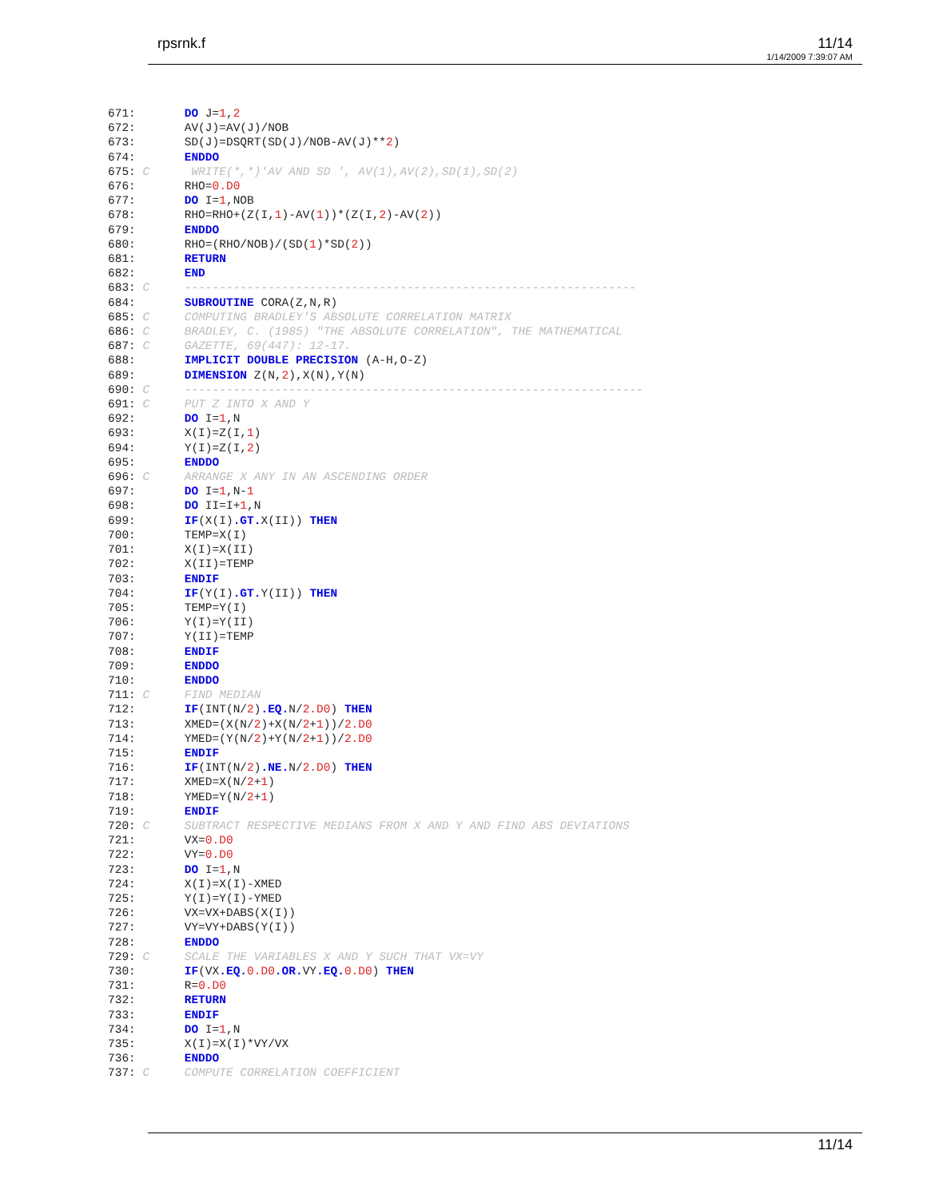rpsrnk.f 11/14
1/14/2009 7:39:07 AM
671:       DO J=1,2
672:       AV(J)=AV(J)/NOB
673:       SD(J)=DSQRT(SD(J)/NOB-AV(J)**2)
674:       ENDDO
675: C      WRITE(*,*)'AV AND SD ', AV(1),AV(2),SD(1),SD(2)
676:       RHO=0.D0
677:       DO I=1,NOB
678:       RHO=RHO+(Z(I,1)-AV(1))*(Z(I,2)-AV(2))
679:       ENDDO
680:       RHO=(RHO/NOB)/(SD(1)*SD(2))
681:       RETURN
682:       END
683: C     -----------------------------------------------------------------
684:       SUBROUTINE CORA(Z,N,R)
685: C     COMPUTING BRADLEY'S ABSOLUTE CORRELATION MATRIX
686: C     BRADLEY, C. (1985) "THE ABSOLUTE CORRELATION", THE MATHEMATICAL
687: C     GAZETTE, 69(447): 12-17.
688:       IMPLICIT DOUBLE PRECISION (A-H,O-Z)
689:       DIMENSION Z(N,2),X(N),Y(N)
690: C     ------------------------------------------------------------------
691: C     PUT Z INTO X AND Y
692:       DO I=1,N
693:       X(I)=Z(I,1)
694:       Y(I)=Z(I,2)
695:       ENDDO
696: C     ARRANGE X ANY IN AN ASCENDING ORDER
697:       DO I=1,N-1
698:       DO II=I+1,N
699:       IF(X(I).GT. X(II)) THEN
700:       TEMP=X(I)
701:       X(I)=X(II)
702:       X(II)=TEMP
703:       ENDIF
704:       IF(Y(I).GT. Y(II)) THEN
705:       TEMP=Y(I)
706:       Y(I)=Y(II)
707:       Y(II)=TEMP
708:       ENDIF
709:       ENDDO
710:       ENDDO
711: C     FIND MEDIAN
712:       IF(INT(N/2).EQ. N/2.D0) THEN
713:       XMED=(X(N/2)+X(N/2+1))/2.D0
714:       YMED=(Y(N/2)+Y(N/2+1))/2.D0
715:       ENDIF
716:       IF(INT(N/2).NE. N/2.D0) THEN
717:       XMED=X(N/2+1)
718:       YMED=Y(N/2+1)
719:       ENDIF
720: C     SUBTRACT RESPECTIVE MEDIANS FROM X AND Y AND FIND ABS DEVIATIONS
721:       VX=0.D0
722:       VY=0.D0
723:       DO I=1,N
724:       X(I)=X(I)-XMED
725:       Y(I)=Y(I)-YMED
726:       VX=VX+DABS(X(I))
727:       VY=VY+DABS(Y(I))
728:       ENDDO
729: C     SCALE THE VARIABLES X AND Y SUCH THAT VX=VY
730:       IF(VX.EQ. 0.D0.OR. VY.EQ. 0.D0) THEN
731:       R=0.D0
732:       RETURN
733:       ENDIF
734:       DO I=1,N
735:       X(I)=X(I)*VY/VX
736:       ENDDO
737: C     COMPUTE CORRELATION COEFFICIENT
11/14